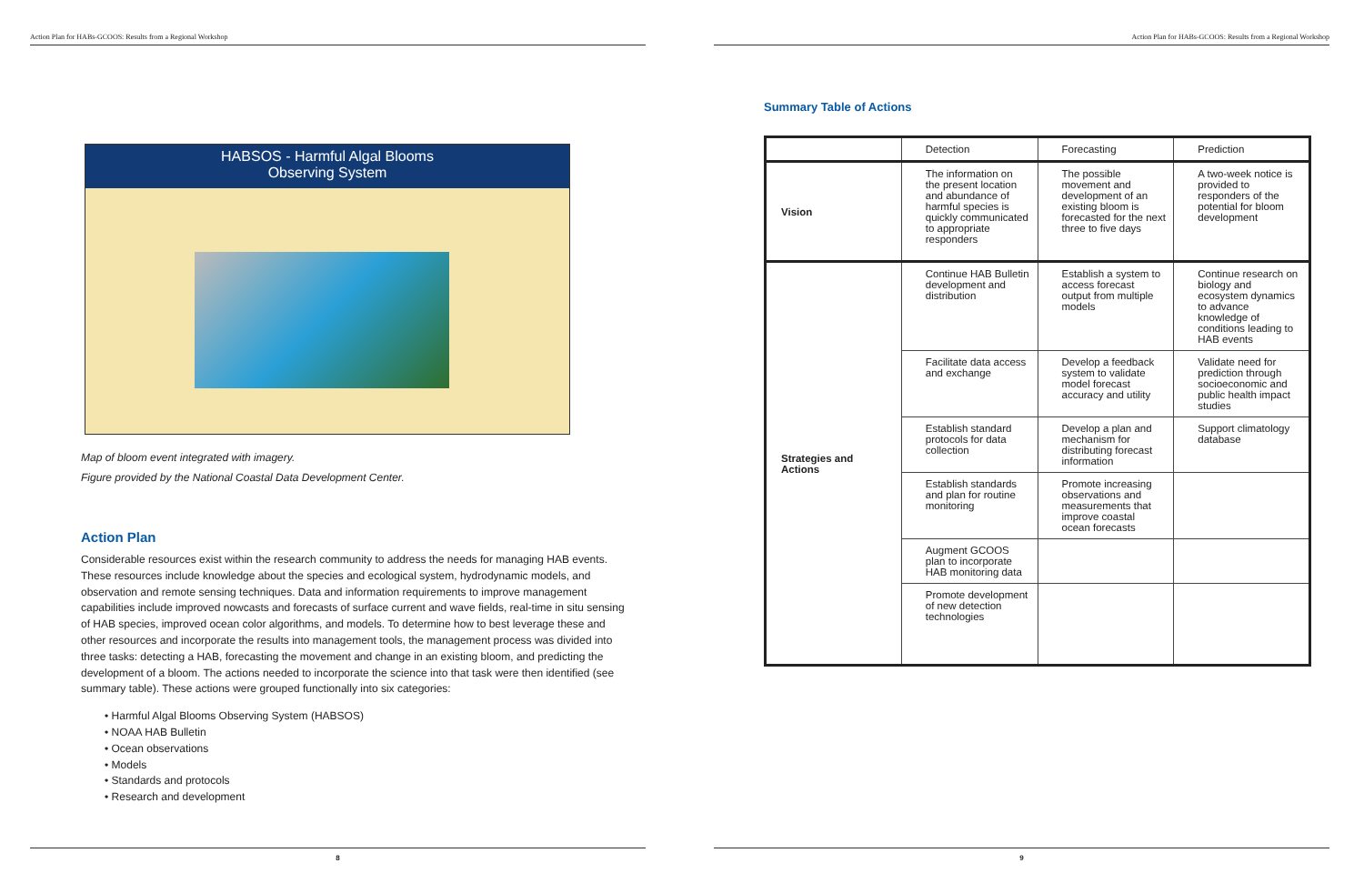Action Plan for HABs-GCOOS: Results from a Regional Workshop
HABSOS - Harmful Algal Blooms
Observing System
Map of bloom event integrated with imagery.
Figure provided by the National Coastal Data Development Center.
Action Plan
Considerable resources exist within the research community to address the needs for managing HAB events. These resources include knowledge about the species and ecological system, hydrodynamic models, and observation and remote sensing techniques. Data and information requirements to improve management capabilities include improved nowcasts and forecasts of surface current and wave fields, real-time in situ sensing of HAB species, improved ocean color algorithms, and models. To determine how to best leverage these and other resources and incorporate the results into management tools, the management process was divided into three tasks: detecting a HAB, forecasting the movement and change in an existing bloom, and predicting the development of a bloom. The actions needed to incorporate the science into that task were then identified (see summary table). These actions were grouped functionally into six categories:
• Harmful Algal Blooms Observing System (HABSOS)
• NOAA HAB Bulletin
• Ocean observations
• Models
• Standards and protocols
• Research and development
8
Action Plan for HABs-GCOOS: Results from a Regional Workshop
Summary Table of Actions
| | Detection | Forecasting | Prediction |
| --- | --- | --- | --- |
| Vision | The information on the present location and abundance of harmful species is quickly communicated to appropriate responders | The possible movement and development of an existing bloom is forecasted for the next three to five days | A two-week notice is provided to responders of the potential for bloom development |
| Strategies and Actions | Continue HAB Bulletin development and distribution | Establish a system to access forecast output from multiple models | Continue research on biology and ecosystem dynamics to advance knowledge of conditions leading to HAB events |
| | Facilitate data access and exchange | Develop a feedback system to validate model forecast accuracy and utility | Validate need for prediction through socioeconomic and public health impact studies |
| | Establish standard protocols for data collection | Develop a plan and mechanism for distributing forecast information | Support climatology database |
| | Establish standards and plan for routine monitoring | Promote increasing observations and measurements that improve coastal ocean forecasts | |
| | Augment GCOOS plan to incorporate HAB monitoring data | | |
| | Promote development of new detection technologies | | |
9